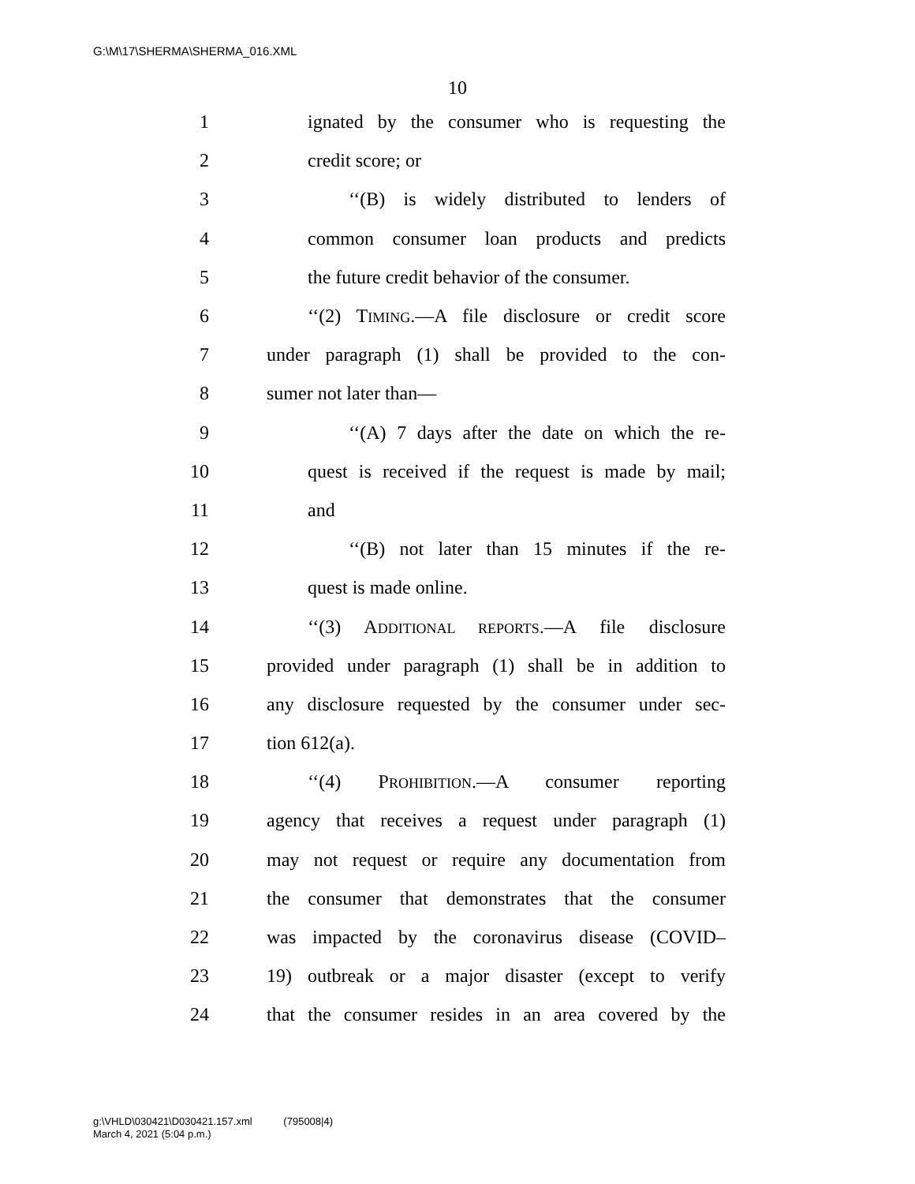G:\M\17\SHERMA\SHERMA_016.XML
10
1 ignated by the consumer who is requesting the
2 credit score; or
3 ‘‘(B) is widely distributed to lenders of
4 common consumer loan products and predicts
5 the future credit behavior of the consumer.
6 ‘‘(2) TIMING.—A file disclosure or credit score
7 under paragraph (1) shall be provided to the con-
8 sumer not later than—
9 ‘‘(A) 7 days after the date on which the re-
10 quest is received if the request is made by mail;
11 and
12 ‘‘(B) not later than 15 minutes if the re-
13 quest is made online.
14 ‘‘(3) ADDITIONAL REPORTS.—A file disclosure
15 provided under paragraph (1) shall be in addition to
16 any disclosure requested by the consumer under sec-
17 tion 612(a).
18 ‘‘(4) PROHIBITION.—A consumer reporting
19 agency that receives a request under paragraph (1)
20 may not request or require any documentation from
21 the consumer that demonstrates that the consumer
22 was impacted by the coronavirus disease (COVID–
23 19) outbreak or a major disaster (except to verify
24 that the consumer resides in an area covered by the
g:\VHLD\030421\D030421.157.xml (795008|4)
March 4, 2021 (5:04 p.m.)